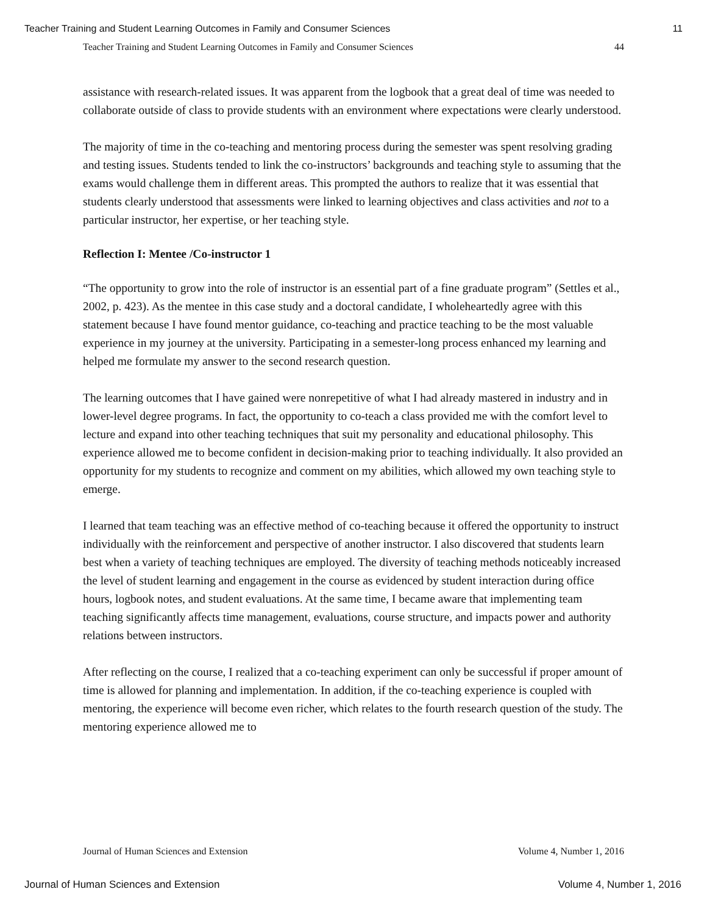Teacher Training and Student Learning Outcomes in Family and Consumer Sciences 11
Teacher Training and Student Learning Outcomes in Family and Consumer Sciences 44
assistance with research-related issues. It was apparent from the logbook that a great deal of time was needed to collaborate outside of class to provide students with an environment where expectations were clearly understood.
The majority of time in the co-teaching and mentoring process during the semester was spent resolving grading and testing issues. Students tended to link the co-instructors’ backgrounds and teaching style to assuming that the exams would challenge them in different areas. This prompted the authors to realize that it was essential that students clearly understood that assessments were linked to learning objectives and class activities and not to a particular instructor, her expertise, or her teaching style.
Reflection I: Mentee /Co-instructor 1
“The opportunity to grow into the role of instructor is an essential part of a fine graduate program” (Settles et al., 2002, p. 423). As the mentee in this case study and a doctoral candidate, I wholeheartedly agree with this statement because I have found mentor guidance, co-teaching and practice teaching to be the most valuable experience in my journey at the university. Participating in a semester-long process enhanced my learning and helped me formulate my answer to the second research question.
The learning outcomes that I have gained were nonrepetitive of what I had already mastered in industry and in lower-level degree programs. In fact, the opportunity to co-teach a class provided me with the comfort level to lecture and expand into other teaching techniques that suit my personality and educational philosophy. This experience allowed me to become confident in decision-making prior to teaching individually. It also provided an opportunity for my students to recognize and comment on my abilities, which allowed my own teaching style to emerge.
I learned that team teaching was an effective method of co-teaching because it offered the opportunity to instruct individually with the reinforcement and perspective of another instructor. I also discovered that students learn best when a variety of teaching techniques are employed. The diversity of teaching methods noticeably increased the level of student learning and engagement in the course as evidenced by student interaction during office hours, logbook notes, and student evaluations. At the same time, I became aware that implementing team teaching significantly affects time management, evaluations, course structure, and impacts power and authority relations between instructors.
After reflecting on the course, I realized that a co-teaching experiment can only be successful if proper amount of time is allowed for planning and implementation. In addition, if the co-teaching experience is coupled with mentoring, the experience will become even richer, which relates to the fourth research question of the study. The mentoring experience allowed me to
Journal of Human Sciences and Extension Volume 4, Number 1, 2016
Journal of Human Sciences and Extension Volume 4, Number 1, 2016